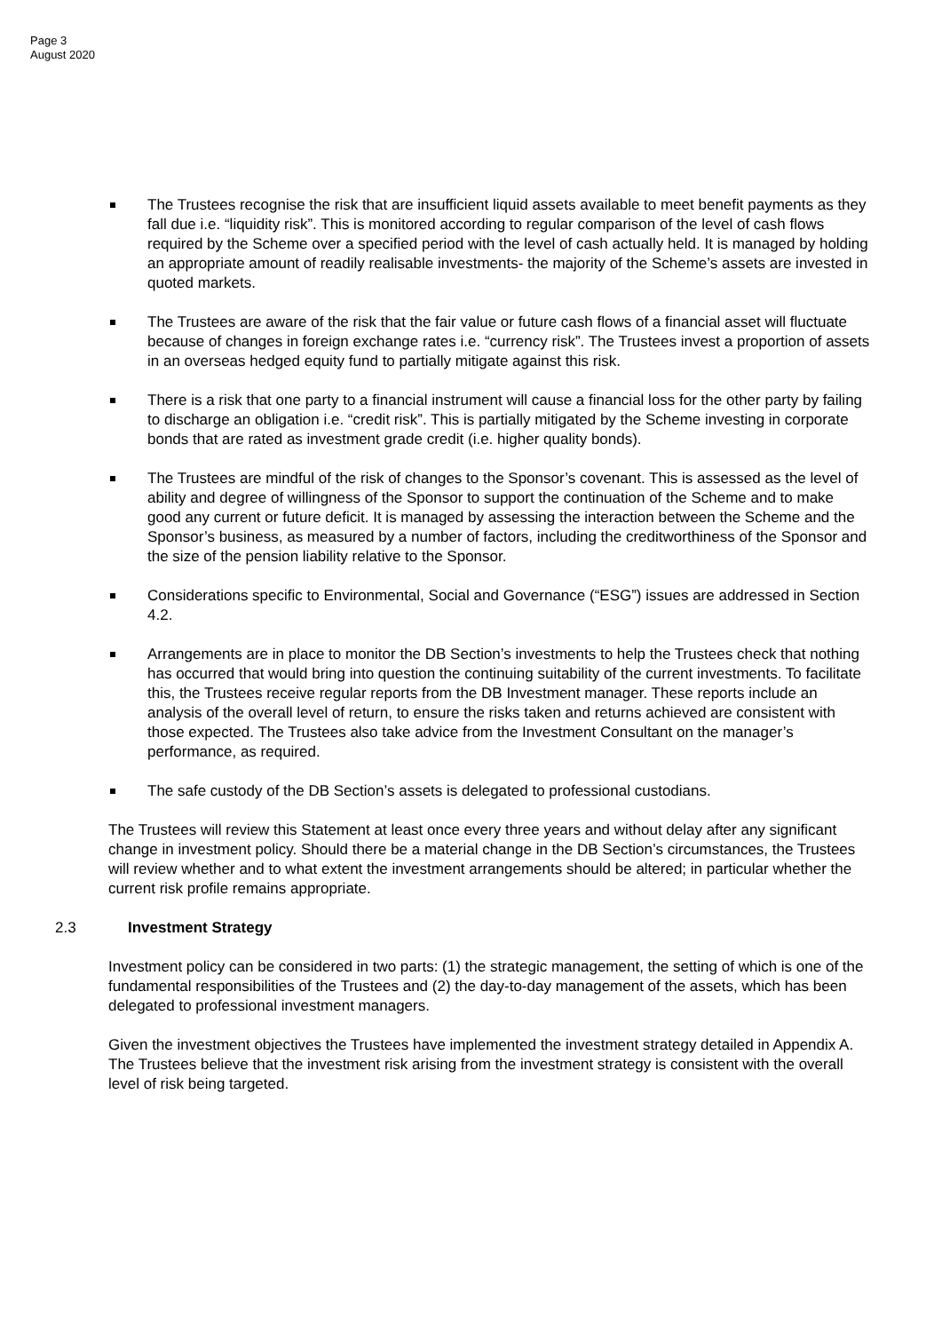Page 3
August 2020
The Trustees recognise the risk that are insufficient liquid assets available to meet benefit payments as they fall due i.e. “liquidity risk”. This is monitored according to regular comparison of the level of cash flows required by the Scheme over a specified period with the level of cash actually held. It is managed by holding an appropriate amount of readily realisable investments- the majority of the Scheme’s assets are invested in quoted markets.
The Trustees are aware of the risk that the fair value or future cash flows of a financial asset will fluctuate because of changes in foreign exchange rates i.e. “currency risk”. The Trustees invest a proportion of assets in an overseas hedged equity fund to partially mitigate against this risk.
There is a risk that one party to a financial instrument will cause a financial loss for the other party by failing to discharge an obligation i.e. “credit risk”. This is partially mitigated by the Scheme investing in corporate bonds that are rated as investment grade credit (i.e. higher quality bonds).
The Trustees are mindful of the risk of changes to the Sponsor’s covenant. This is assessed as the level of ability and degree of willingness of the Sponsor to support the continuation of the Scheme and to make good any current or future deficit. It is managed by assessing the interaction between the Scheme and the Sponsor’s business, as measured by a number of factors, including the creditworthiness of the Sponsor and the size of the pension liability relative to the Sponsor.
Considerations specific to Environmental, Social and Governance (“ESG”) issues are addressed in Section 4.2.
Arrangements are in place to monitor the DB Section’s investments to help the Trustees check that nothing has occurred that would bring into question the continuing suitability of the current investments. To facilitate this, the Trustees receive regular reports from the DB Investment manager. These reports include an analysis of the overall level of return, to ensure the risks taken and returns achieved are consistent with those expected. The Trustees also take advice from the Investment Consultant on the manager’s performance, as required.
The safe custody of the DB Section’s assets is delegated to professional custodians.
The Trustees will review this Statement at least once every three years and without delay after any significant change in investment policy. Should there be a material change in the DB Section’s circumstances, the Trustees will review whether and to what extent the investment arrangements should be altered; in particular whether the current risk profile remains appropriate.
2.3 Investment Strategy
Investment policy can be considered in two parts: (1) the strategic management, the setting of which is one of the fundamental responsibilities of the Trustees and (2) the day-to-day management of the assets, which has been delegated to professional investment managers.
Given the investment objectives the Trustees have implemented the investment strategy detailed in Appendix A. The Trustees believe that the investment risk arising from the investment strategy is consistent with the overall level of risk being targeted.